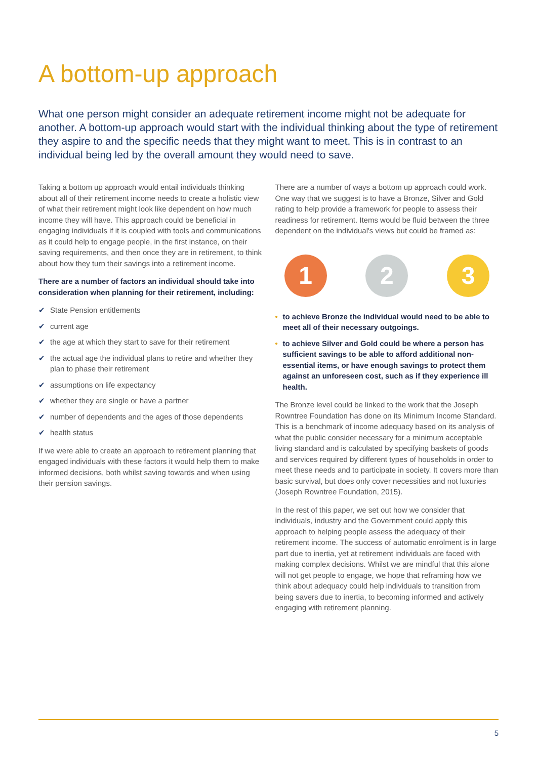A bottom-up approach
What one person might consider an adequate retirement income might not be adequate for another. A bottom-up approach would start with the individual thinking about the type of retirement they aspire to and the specific needs that they might want to meet. This is in contrast to an individual being led by the overall amount they would need to save.
Taking a bottom up approach would entail individuals thinking about all of their retirement income needs to create a holistic view of what their retirement might look like dependent on how much income they will have. This approach could be beneficial in engaging individuals if it is coupled with tools and communications as it could help to engage people, in the first instance, on their saving requirements, and then once they are in retirement, to think about how they turn their savings into a retirement income.
There are a number of factors an individual should take into consideration when planning for their retirement, including:
✔ State Pension entitlements
✔ current age
✔ the age at which they start to save for their retirement
✔ the actual age the individual plans to retire and whether they plan to phase their retirement
✔ assumptions on life expectancy
✔ whether they are single or have a partner
✔ number of dependents and the ages of those dependents
✔ health status
If we were able to create an approach to retirement planning that engaged individuals with these factors it would help them to make informed decisions, both whilst saving towards and when using their pension savings.
There are a number of ways a bottom up approach could work. One way that we suggest is to have a Bronze, Silver and Gold rating to help provide a framework for people to assess their readiness for retirement. Items would be fluid between the three dependent on the individual's views but could be framed as:
1 2 3
• to achieve Bronze the individual would need to be able to meet all of their necessary outgoings.
• to achieve Silver and Gold could be where a person has sufficient savings to be able to afford additional non-essential items, or have enough savings to protect them against an unforeseen cost, such as if they experience ill health.
The Bronze level could be linked to the work that the Joseph Rowntree Foundation has done on its Minimum Income Standard. This is a benchmark of income adequacy based on its analysis of what the public consider necessary for a minimum acceptable living standard and is calculated by specifying baskets of goods and services required by different types of households in order to meet these needs and to participate in society. It covers more than basic survival, but does only cover necessities and not luxuries (Joseph Rowntree Foundation, 2015).
In the rest of this paper, we set out how we consider that individuals, industry and the Government could apply this approach to helping people assess the adequacy of their retirement income. The success of automatic enrolment is in large part due to inertia, yet at retirement individuals are faced with making complex decisions. Whilst we are mindful that this alone will not get people to engage, we hope that reframing how we think about adequacy could help individuals to transition from being savers due to inertia, to becoming informed and actively engaging with retirement planning.
5